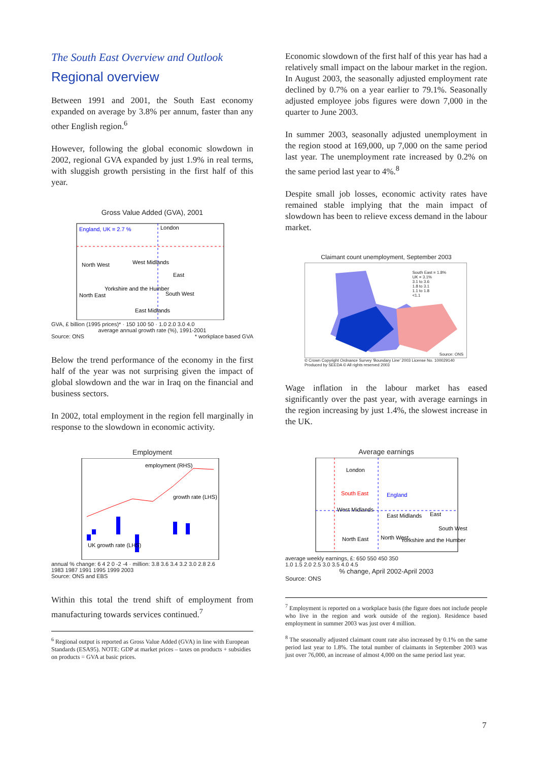The South East Overview and Outlook
Regional overview
Between 1991 and 2001, the South East economy expanded on average by 3.8% per annum, faster than any other English region.<sup>6</sup>
However, following the global economic slowdown in 2002, regional GVA expanded by just 1.9% in real terms, with sluggish growth persisting in the first half of this year.
Gross Value Added (GVA), 2001
England, UK = 2.7 %
London
North West
West Midlands
East
Yorkshire and the Humber
South West
North East
East Midlands
GVA, £ billion (1995 prices)* · 150 100 50 · 1.0 2.0 3.0 4.0
average annual growth rate (%), 1991-2001
Source: ONS * workplace based GVA
Below the trend performance of the economy in the first half of the year was not surprising given the impact of global slowdown and the war in Iraq on the financial and business sectors.
In 2002, total employment in the region fell marginally in response to the slowdown in economic activity.
Employment
employment (RHS)
growth rate (LHS)
UK growth rate (LHS)
annual % change: 6 4 2 0 -2 -4 · million: 3.8 3.6 3.4 3.2 3.0 2.8 2.6
1983 1987 1991 1995 1999 2003
Source: ONS and EBS
Within this total the trend shift of employment from manufacturing towards services continued.<sup>7</sup>
<sup>6</sup> Regional output is reported as Gross Value Added (GVA) in line with European Standards (ESA95). NOTE: GDP at market prices – taxes on products + subsidies on products = GVA at basic prices.
Economic slowdown of the first half of this year has had a relatively small impact on the labour market in the region. In August 2003, the seasonally adjusted employment rate declined by 0.7% on a year earlier to 79.1%. Seasonally adjusted employee jobs figures were down 7,000 in the quarter to June 2003.
In summer 2003, seasonally adjusted unemployment in the region stood at 169,000, up 7,000 on the same period last year. The unemployment rate increased by 0.2% on the same period last year to 4%.<sup>8</sup>
Despite small job losses, economic activity rates have remained stable implying that the main impact of slowdown has been to relieve excess demand in the labour market.
Claimant count unemployment, September 2003
South East = 1.8%
UK = 3.1%
3.1 to 3.6
1.8 to 3.1
1.1 to 1.8
<1.1
Source: ONS
© Crown Copyright Ordnance Survey 'Boundary Line' 2003 License No. 100029140
Produced by SEEDA © All rights reserved 2003
Wage inflation in the labour market has eased significantly over the past year, with average earnings in the region increasing by just 1.4%, the slowest increase in the UK.
Average earnings
London
South East
England
West Midlands
East Midlands
East
South West
North East
North West
Yorkshire and the Humber
average weekly earnings, £: 650 550 450 350
1.0 1.5 2.0 2.5 3.0 3.5 4.0 4.5
% change, April 2002-April 2003
Source: ONS
<sup>7</sup> Employment is reported on a workplace basis (the figure does not include people who live in the region and work outside of the region). Residence based employment in summer 2003 was just over 4 million.
<sup>8</sup> The seasonally adjusted claimant count rate also increased by 0.1% on the same period last year to 1.8%. The total number of claimants in September 2003 was just over 76,000, an increase of almost 4,000 on the same period last year.
7